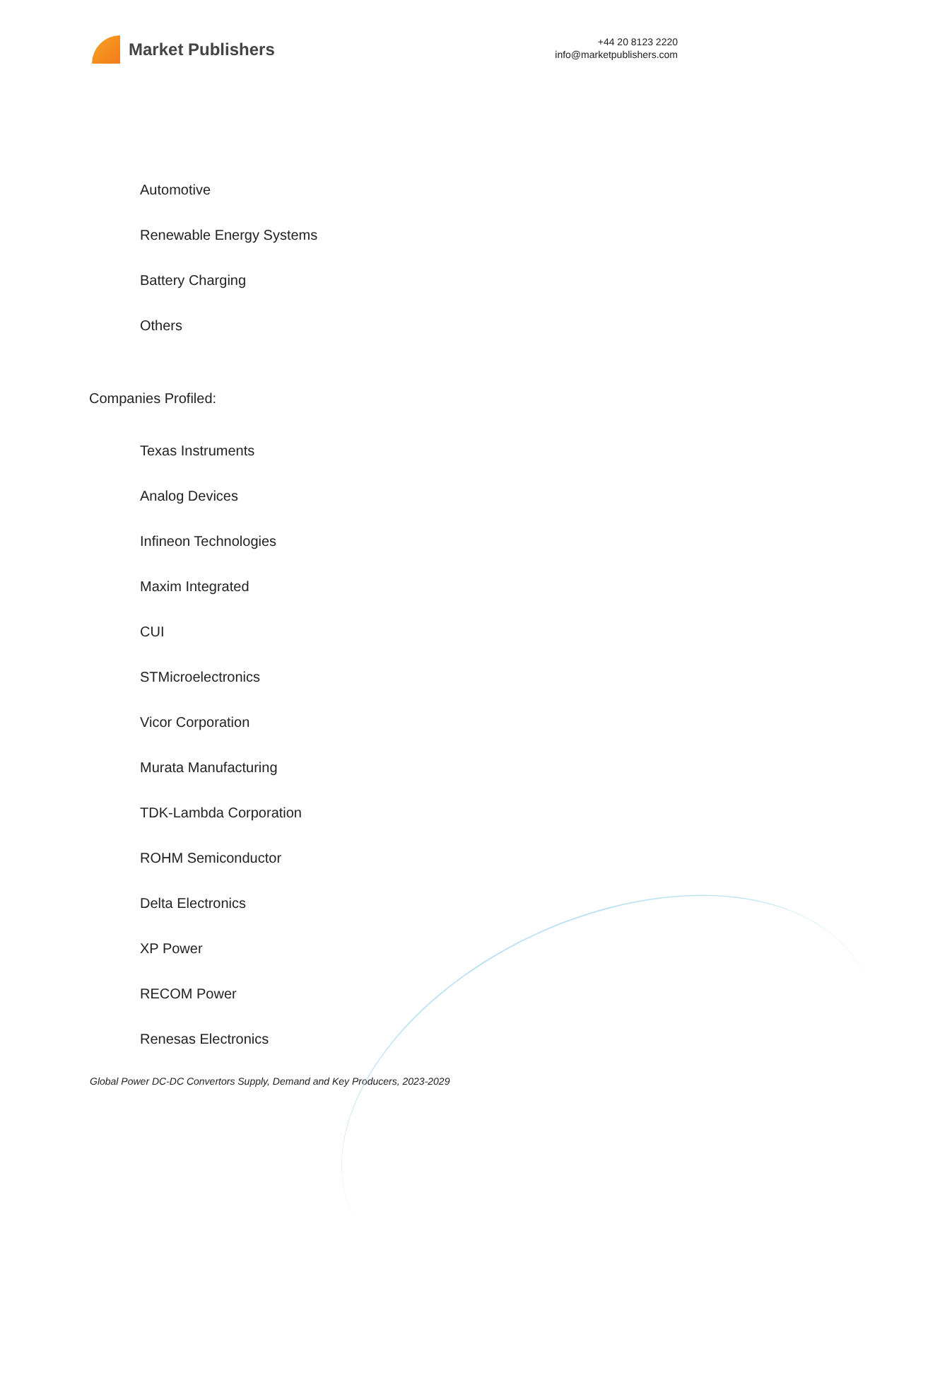Market Publishers
+44 20 8123 2220
info@marketpublishers.com
Automotive
Renewable Energy Systems
Battery Charging
Others
Companies Profiled:
Texas Instruments
Analog Devices
Infineon Technologies
Maxim Integrated
CUI
STMicroelectronics
Vicor Corporation
Murata Manufacturing
TDK-Lambda Corporation
ROHM Semiconductor
Delta Electronics
XP Power
RECOM Power
Renesas Electronics
Global Power DC-DC Convertors Supply, Demand and Key Producers, 2023-2029